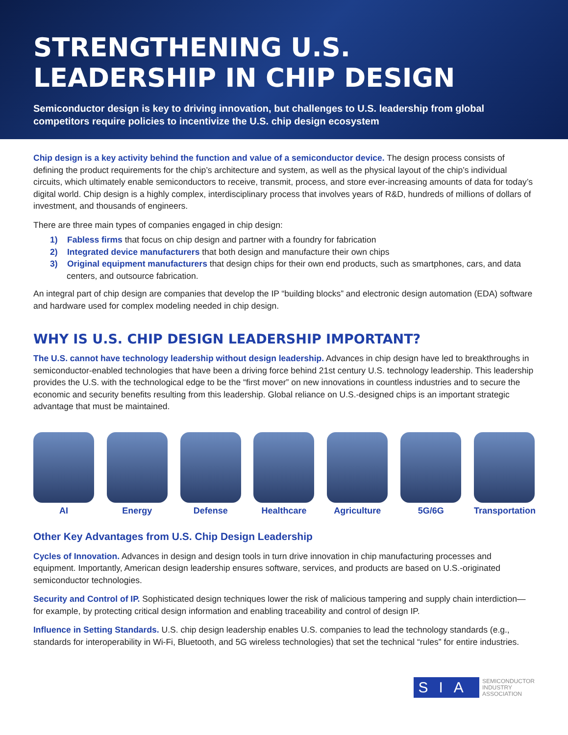STRENGTHENING U.S.
LEADERSHIP IN CHIP DESIGN
Semiconductor design is key to driving innovation, but challenges to U.S. leadership from global competitors require policies to incentivize the U.S. chip design ecosystem
Chip design is a key activity behind the function and value of a semiconductor device. The design process consists of defining the product requirements for the chip’s architecture and system, as well as the physical layout of the chip’s individual circuits, which ultimately enable semiconductors to receive, transmit, process, and store ever-increasing amounts of data for today’s digital world. Chip design is a highly complex, interdisciplinary process that involves years of R&D, hundreds of millions of dollars of investment, and thousands of engineers.
There are three main types of companies engaged in chip design:
1) Fabless firms that focus on chip design and partner with a foundry for fabrication
2) Integrated device manufacturers that both design and manufacture their own chips
3) Original equipment manufacturers that design chips for their own end products, such as smartphones, cars, and data centers, and outsource fabrication.
An integral part of chip design are companies that develop the IP “building blocks” and electronic design automation (EDA) software and hardware used for complex modeling needed in chip design.
WHY IS U.S. CHIP DESIGN LEADERSHIP IMPORTANT?
The U.S. cannot have technology leadership without design leadership. Advances in chip design have led to breakthroughs in semiconductor-enabled technologies that have been a driving force behind 21st century U.S. technology leadership. This leadership provides the U.S. with the technological edge to be the “first mover” on new innovations in countless industries and to secure the economic and security benefits resulting from this leadership. Global reliance on U.S.-designed chips is an important strategic advantage that must be maintained.
AI Energy Defense Healthcare Agriculture 5G/6G Transportation
Other Key Advantages from U.S. Chip Design Leadership
Cycles of Innovation. Advances in design and design tools in turn drive innovation in chip manufacturing processes and equipment. Importantly, American design leadership ensures software, services, and products are based on U.S.-originated semiconductor technologies.
Security and Control of IP. Sophisticated design techniques lower the risk of malicious tampering and supply chain interdiction—for example, by protecting critical design information and enabling traceability and control of design IP.
Influence in Setting Standards. U.S. chip design leadership enables U.S. companies to lead the technology standards (e.g., standards for interoperability in Wi-Fi, Bluetooth, and 5G wireless technologies) that set the technical “rules” for entire industries.
SIA SEMICONDUCTOR
INDUSTRY
ASSOCIATION